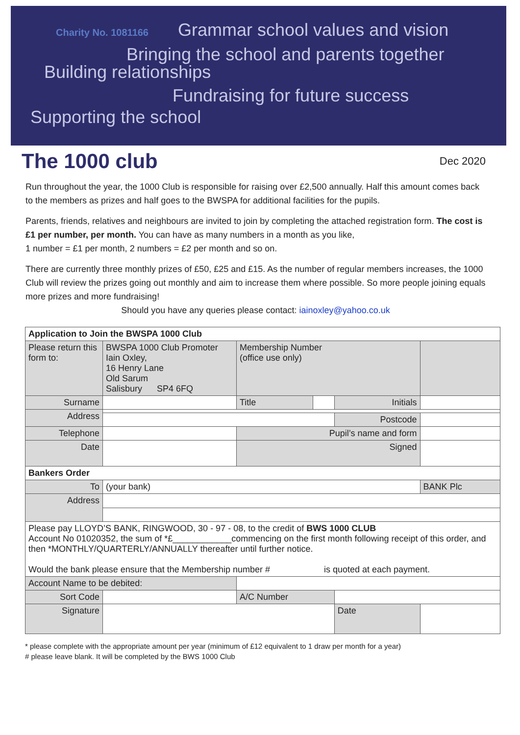Charity No. 1081166 Grammar school values and vision
Bringing the school and parents together
Building relationships
Fundraising for future success
Supporting the school
The 1000 club
Dec 2020
Run throughout the year, the 1000 Club is responsible for raising over £2,500 annually. Half this amount comes back to the members as prizes and half goes to the BWSPA for additional facilities for the pupils.
Parents, friends, relatives and neighbours are invited to join by completing the attached registration form. The cost is £1 per number, per month. You can have as many numbers in a month as you like,
1 number = £1 per month, 2 numbers = £2 per month and so on.
There are currently three monthly prizes of £50, £25 and £15. As the number of regular members increases, the 1000 Club will review the prizes going out monthly and aim to increase them where possible. So more people joining equals more prizes and more fundraising!
Should you have any queries please contact: iainoxley@yahoo.co.uk
| Application to Join the BWSPA 1000 Club | | | | | |
| --- | --- | --- | --- | --- | --- |
| Please return this form to: | BWSPA 1000 Club Promoter Iain Oxley, 16 Henry Lane Old Sarum Salisbury SP4 6FQ | Membership Number (office use only) | | | |
| Surname | | Title | | Initials | |
| Address | | | | | |
| | | | | Postcode | |
| Telephone | | Pupil’s name and form | | | |
| Date | | Signed | | | |
| Bankers Order | | | | | |
| To | (your bank) | | | | BANK Plc |
| Address | | | | | |
| Please pay LLOYD’S BANK, RINGWOOD, 30 - 97 - 08, to the credit of BWS 1000 CLUB Account No 01020352, the sum of *£____________commencing on the first month following receipt of this order, and then *MONTHLY/QUARTERLY/ANNUALLY thereafter until further notice. Would the bank please ensure that the Membership number # is quoted at each payment. | | | | | |
| Account Name to be debited: | | | | | |
| Sort Code | | A/C Number | | | |
| Signature | | | | Date | |
* please complete with the appropriate amount per year (minimum of £12 equivalent to 1 draw per month for a year)
# please leave blank. It will be completed by the BWS 1000 Club